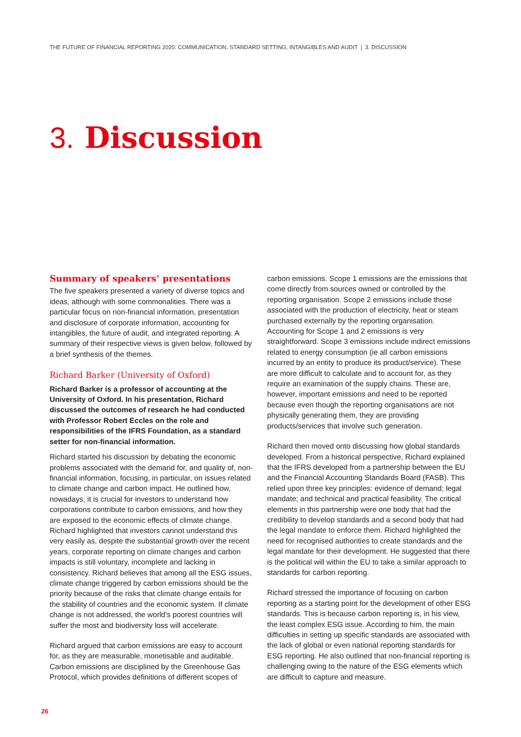THE FUTURE OF FINANCIAL REPORTING 2020: COMMUNICATION, STANDARD SETTING, INTANGIBLES AND AUDIT | 3. DISCUSSION
3. Discussion
Summary of speakers’ presentations
The five speakers presented a variety of diverse topics and ideas, although with some commonalities. There was a particular focus on non-financial information, presentation and disclosure of corporate information, accounting for intangibles, the future of audit, and integrated reporting. A summary of their respective views is given below, followed by a brief synthesis of the themes.
Richard Barker (University of Oxford)
Richard Barker is a professor of accounting at the University of Oxford. In his presentation, Richard discussed the outcomes of research he had conducted with Professor Robert Eccles on the role and responsibilities of the IFRS Foundation, as a standard setter for non-financial information.
Richard started his discussion by debating the economic problems associated with the demand for, and quality of, non-financial information, focusing, in particular, on issues related to climate change and carbon impact. He outlined how, nowadays, it is crucial for investors to understand how corporations contribute to carbon emissions, and how they are exposed to the economic effects of climate change. Richard highlighted that investors cannot understand this very easily as, despite the substantial growth over the recent years, corporate reporting on climate changes and carbon impacts is still voluntary, incomplete and lacking in consistency. Richard believes that among all the ESG issues, climate change triggered by carbon emissions should be the priority because of the risks that climate change entails for the stability of countries and the economic system. If climate change is not addressed, the world’s poorest countries will suffer the most and biodiversity loss will accelerate.
Richard argued that carbon emissions are easy to account for, as they are measurable, monetisable and auditable. Carbon emissions are disciplined by the Greenhouse Gas Protocol, which provides definitions of different scopes of
carbon emissions. Scope 1 emissions are the emissions that come directly from sources owned or controlled by the reporting organisation. Scope 2 emissions include those associated with the production of electricity, heat or steam purchased externally by the reporting organisation. Accounting for Scope 1 and 2 emissions is very straightforward. Scope 3 emissions include indirect emissions related to energy consumption (ie all carbon emissions incurred by an entity to produce its product/service). These are more difficult to calculate and to account for, as they require an examination of the supply chains. These are, however, important emissions and need to be reported because even though the reporting organisations are not physically generating them, they are providing products/services that involve such generation.
Richard then moved onto discussing how global standards developed. From a historical perspective, Richard explained that the IFRS developed from a partnership between the EU and the Financial Accounting Standards Board (FASB). This relied upon three key principles: evidence of demand; legal mandate; and technical and practical feasibility. The critical elements in this partnership were one body that had the credibility to develop standards and a second body that had the legal mandate to enforce them. Richard highlighted the need for recognised authorities to create standards and the legal mandate for their development. He suggested that there is the political will within the EU to take a similar approach to standards for carbon reporting.
Richard stressed the importance of focusing on carbon reporting as a starting point for the development of other ESG standards. This is because carbon reporting is, in his view, the least complex ESG issue. According to him, the main difficulties in setting up specific standards are associated with the lack of global or even national reporting standards for ESG reporting. He also outlined that non-financial reporting is challenging owing to the nature of the ESG elements which are difficult to capture and measure.
26